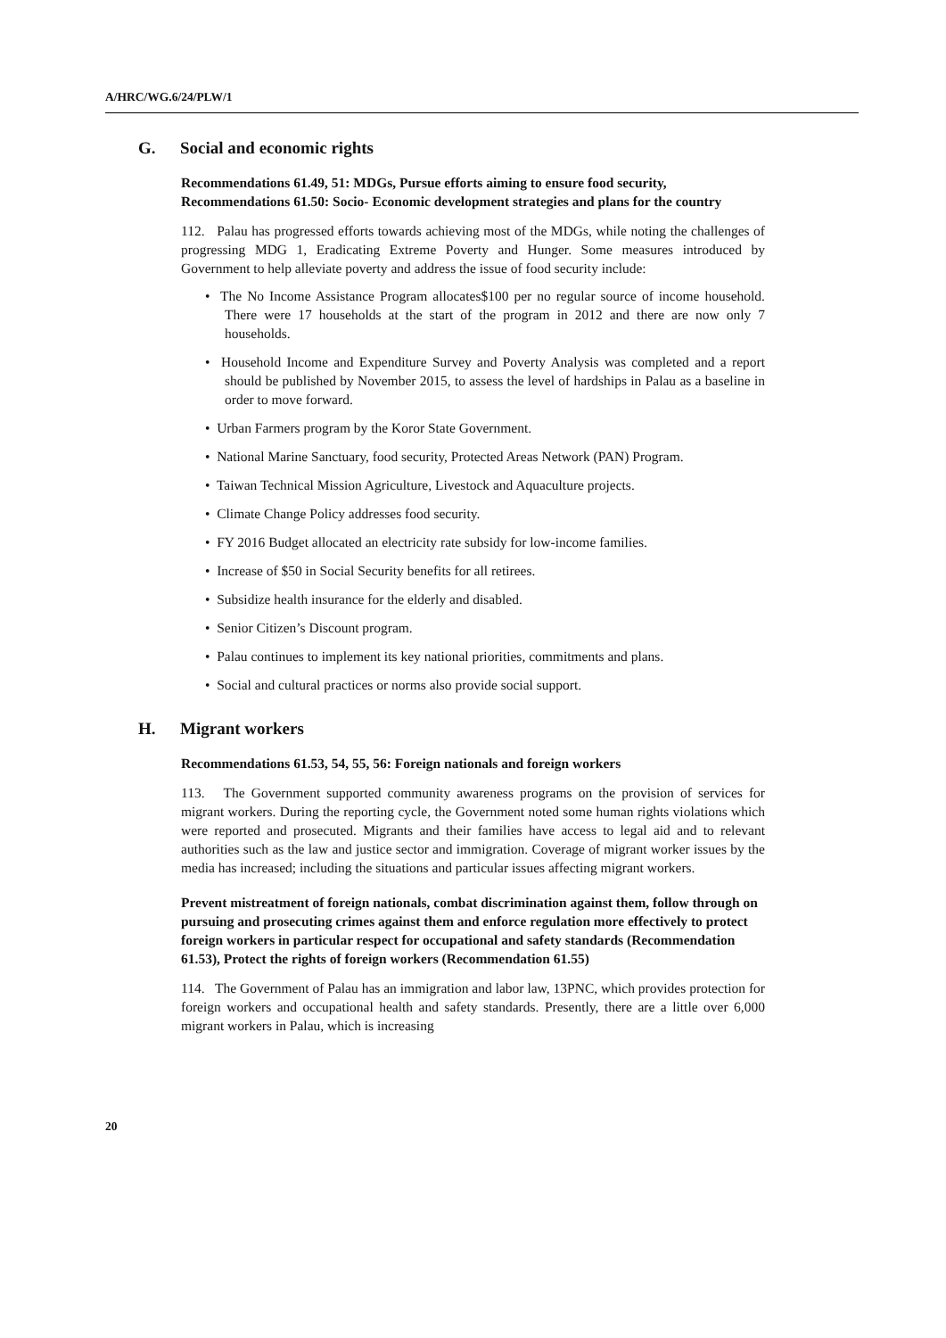A/HRC/WG.6/24/PLW/1
G. Social and economic rights
Recommendations 61.49, 51: MDGs, Pursue efforts aiming to ensure food security, Recommendations 61.50: Socio- Economic development strategies and plans for the country
112. Palau has progressed efforts towards achieving most of the MDGs, while noting the challenges of progressing MDG 1, Eradicating Extreme Poverty and Hunger. Some measures introduced by Government to help alleviate poverty and address the issue of food security include:
• The No Income Assistance Program allocates$100 per no regular source of income household. There were 17 households at the start of the program in 2012 and there are now only 7 households.
• Household Income and Expenditure Survey and Poverty Analysis was completed and a report should be published by November 2015, to assess the level of hardships in Palau as a baseline in order to move forward.
• Urban Farmers program by the Koror State Government.
• National Marine Sanctuary, food security, Protected Areas Network (PAN) Program.
• Taiwan Technical Mission Agriculture, Livestock and Aquaculture projects.
• Climate Change Policy addresses food security.
• FY 2016 Budget allocated an electricity rate subsidy for low-income families.
• Increase of $50 in Social Security benefits for all retirees.
• Subsidize health insurance for the elderly and disabled.
• Senior Citizen’s Discount program.
• Palau continues to implement its key national priorities, commitments and plans.
• Social and cultural practices or norms also provide social support.
H. Migrant workers
Recommendations 61.53, 54, 55, 56: Foreign nationals and foreign workers
113. The Government supported community awareness programs on the provision of services for migrant workers. During the reporting cycle, the Government noted some human rights violations which were reported and prosecuted. Migrants and their families have access to legal aid and to relevant authorities such as the law and justice sector and immigration. Coverage of migrant worker issues by the media has increased; including the situations and particular issues affecting migrant workers.
Prevent mistreatment of foreign nationals, combat discrimination against them, follow through on pursuing and prosecuting crimes against them and enforce regulation more effectively to protect foreign workers in particular respect for occupational and safety standards (Recommendation 61.53), Protect the rights of foreign workers (Recommendation 61.55)
114. The Government of Palau has an immigration and labor law, 13PNC, which provides protection for foreign workers and occupational health and safety standards. Presently, there are a little over 6,000 migrant workers in Palau, which is increasing
20